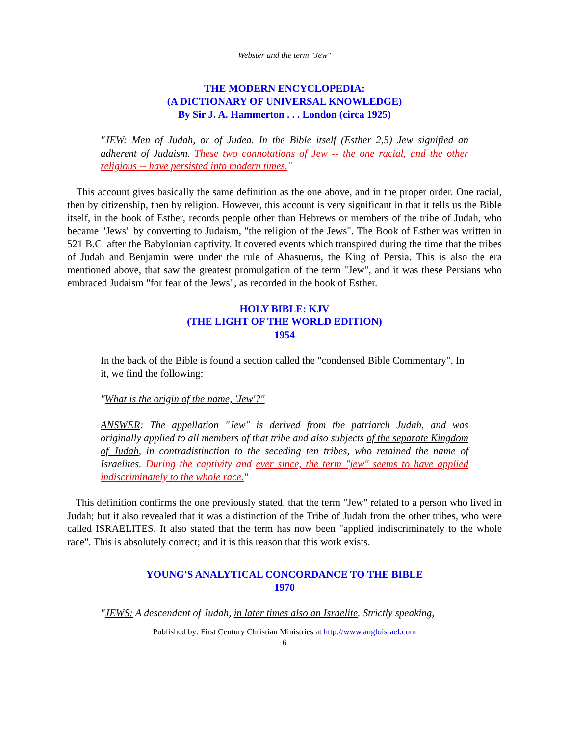Webster and the term "Jew"
THE MODERN ENCYCLOPEDIA:
(A DICTIONARY OF UNIVERSAL KNOWLEDGE)
By Sir J. A. Hammerton . . . London (circa 1925)
"JEW: Men of Judah, or of Judea. In the Bible itself (Esther 2,5) Jew signified an adherent of Judaism. These two connotations of Jew -- the one racial, and the other religious -- have persisted into modern times."
This account gives basically the same definition as the one above, and in the proper order. One racial, then by citizenship, then by religion. However, this account is very significant in that it tells us the Bible itself, in the book of Esther, records people other than Hebrews or members of the tribe of Judah, who became "Jews" by converting to Judaism, "the religion of the Jews". The Book of Esther was written in 521 B.C. after the Babylonian captivity. It covered events which transpired during the time that the tribes of Judah and Benjamin were under the rule of Ahasuerus, the King of Persia. This is also the era mentioned above, that saw the greatest promulgation of the term "Jew", and it was these Persians who embraced Judaism "for fear of the Jews", as recorded in the book of Esther.
HOLY BIBLE: KJV
(THE LIGHT OF THE WORLD EDITION)
1954
In the back of the Bible is found a section called the "condensed Bible Commentary". In it, we find the following:
"What is the origin of the name, 'Jew'?"
ANSWER: The appellation "Jew" is derived from the patriarch Judah, and was originally applied to all members of that tribe and also subjects of the separate Kingdom of Judah, in contradistinction to the seceding ten tribes, who retained the name of Israelites. During the captivity and ever since, the term "jew" seems to have applied indiscriminately to the whole race."
This definition confirms the one previously stated, that the term "Jew" related to a person who lived in Judah; but it also revealed that it was a distinction of the Tribe of Judah from the other tribes, who were called ISRAELITES. It also stated that the term has now been "applied indiscriminately to the whole race". This is absolutely correct; and it is this reason that this work exists.
YOUNG'S ANALYTICAL CONCORDANCE TO THE BIBLE
1970
"JEWS: A descendant of Judah, in later times also an Israelite. Strictly speaking,
Published by: First Century Christian Ministries at http://www.angloisrael.com
6